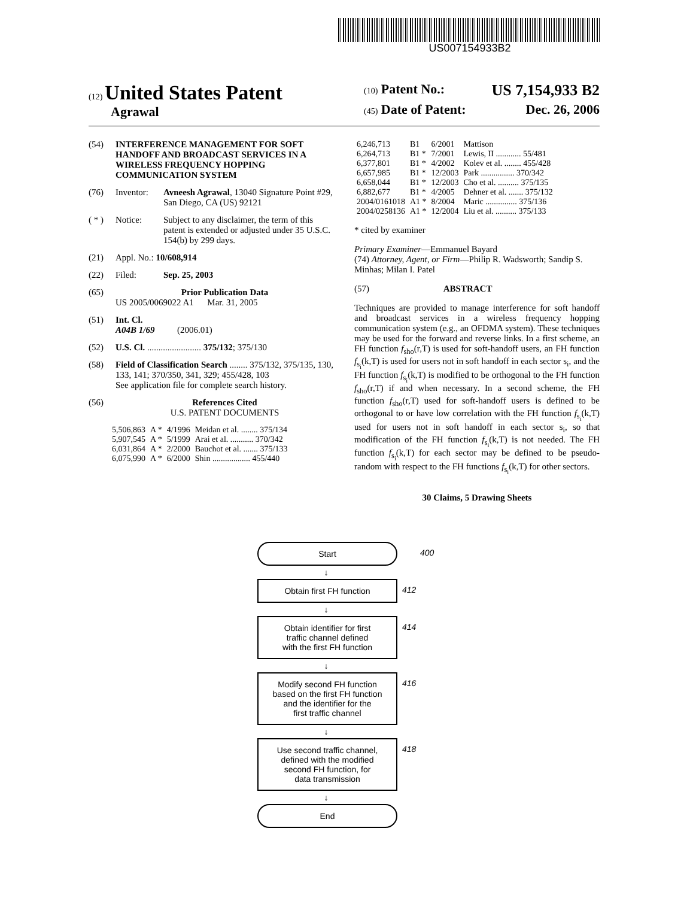US007154933B2
(12) United States Patent
Agrawal
(10) Patent No.: US 7,154,933 B2
(45) Date of Patent: Dec. 26, 2006
(54) INTERFERENCE MANAGEMENT FOR SOFT HANDOFF AND BROADCAST SERVICES IN A WIRELESS FREQUENCY HOPPING COMMUNICATION SYSTEM
(76) Inventor: Avneesh Agrawal, 13040 Signature Point #29, San Diego, CA (US) 92121
( * ) Notice: Subject to any disclaimer, the term of this patent is extended or adjusted under 35 U.S.C. 154(b) by 299 days.
(21) Appl. No.: 10/608,914
(22) Filed: Sep. 25, 2003
(65) Prior Publication Data
US 2005/0069022 A1 Mar. 31, 2005
(51) Int. Cl.
A04B 1/69 (2006.01)
(52) U.S. Cl. ........................ 375/132; 375/130
(58) Field of Classification Search ........ 375/132, 375/135, 130, 133, 141; 370/350, 341, 329; 455/428, 103
See application file for complete search history.
(56) References Cited
U.S. PATENT DOCUMENTS
| 5,506,863 | A * | 4/1996 | Meidan et al. ........ 375/134 |
| 5,907,545 | A * | 5/1999 | Arai et al. ........... 370/342 |
| 6,031,864 | A * | 2/2000 | Bauchot et al. ....... 375/133 |
| 6,075,990 | A * | 6/2000 | Shin .................. 455/440 |
| 6,246,713 | B1 | 6/2001 | Mattison |
| 6,264,713 | B1 * | 7/2001 | Lewis, II ............ 55/481 |
| 6,377,801 | B1 * | 4/2002 | Kolev et al. ........ 455/428 |
| 6,657,985 | B1 * | 12/2003 | Park ................ 370/342 |
| 6,658,044 | B1 * | 12/2003 | Cho et al. .......... 375/135 |
| 6,882,677 | B1 * | 4/2005 | Dehner et al. ....... 375/132 |
| 2004/0161018 | A1 * | 8/2004 | Maric ............... 375/136 |
| 2004/0258136 | A1 * | 12/2004 | Liu et al. .......... 375/133 |
* cited by examiner
Primary Examiner—Emmanuel Bayard
(74) Attorney, Agent, or Firm—Philip R. Wadsworth; Sandip S. Minhas; Milan I. Patel
(57) ABSTRACT
Techniques are provided to manage interference for soft handoff and broadcast services in a wireless frequency hopping communication system (e.g., an OFDMA system). These techniques may be used for the forward and reverse links. In a first scheme, an FH function f<sub>sho</sub>(r,T) is used for soft-handoff users, an FH function f<sub>s<sub>i</sub></sub>(k,T) is used for users not in soft handoff in each sector s<sub>i</sub>, and the FH function f<sub>s<sub>i</sub></sub>(k,T) is modified to be orthogonal to the FH function f<sub>sho</sub>(r,T) if and when necessary. In a second scheme, the FH function f<sub>sho</sub>(r,T) used for soft-handoff users is defined to be orthogonal to or have low correlation with the FH function f<sub>s<sub>i</sub></sub>(k,T) used for users not in soft handoff in each sector s<sub>i</sub>, so that modification of the FH function f<sub>s<sub>i</sub></sub>(k,T) is not needed. The FH function f<sub>s<sub>i</sub></sub>(k,T) for each sector may be defined to be pseudo-random with respect to the FH functions f<sub>s<sub>i</sub></sub>(k,T) for other sectors.
30 Claims, 5 Drawing Sheets
Start 400
↓
Obtain first FH function 412
↓
Obtain identifier for first
traffic channel defined
with the first FH function
414
↓
Modify second FH function
based on the first FH function
and the identifier for the
first traffic channel
416
↓
Use second traffic channel,
defined with the modified
second FH function, for
data transmission
418
↓
End